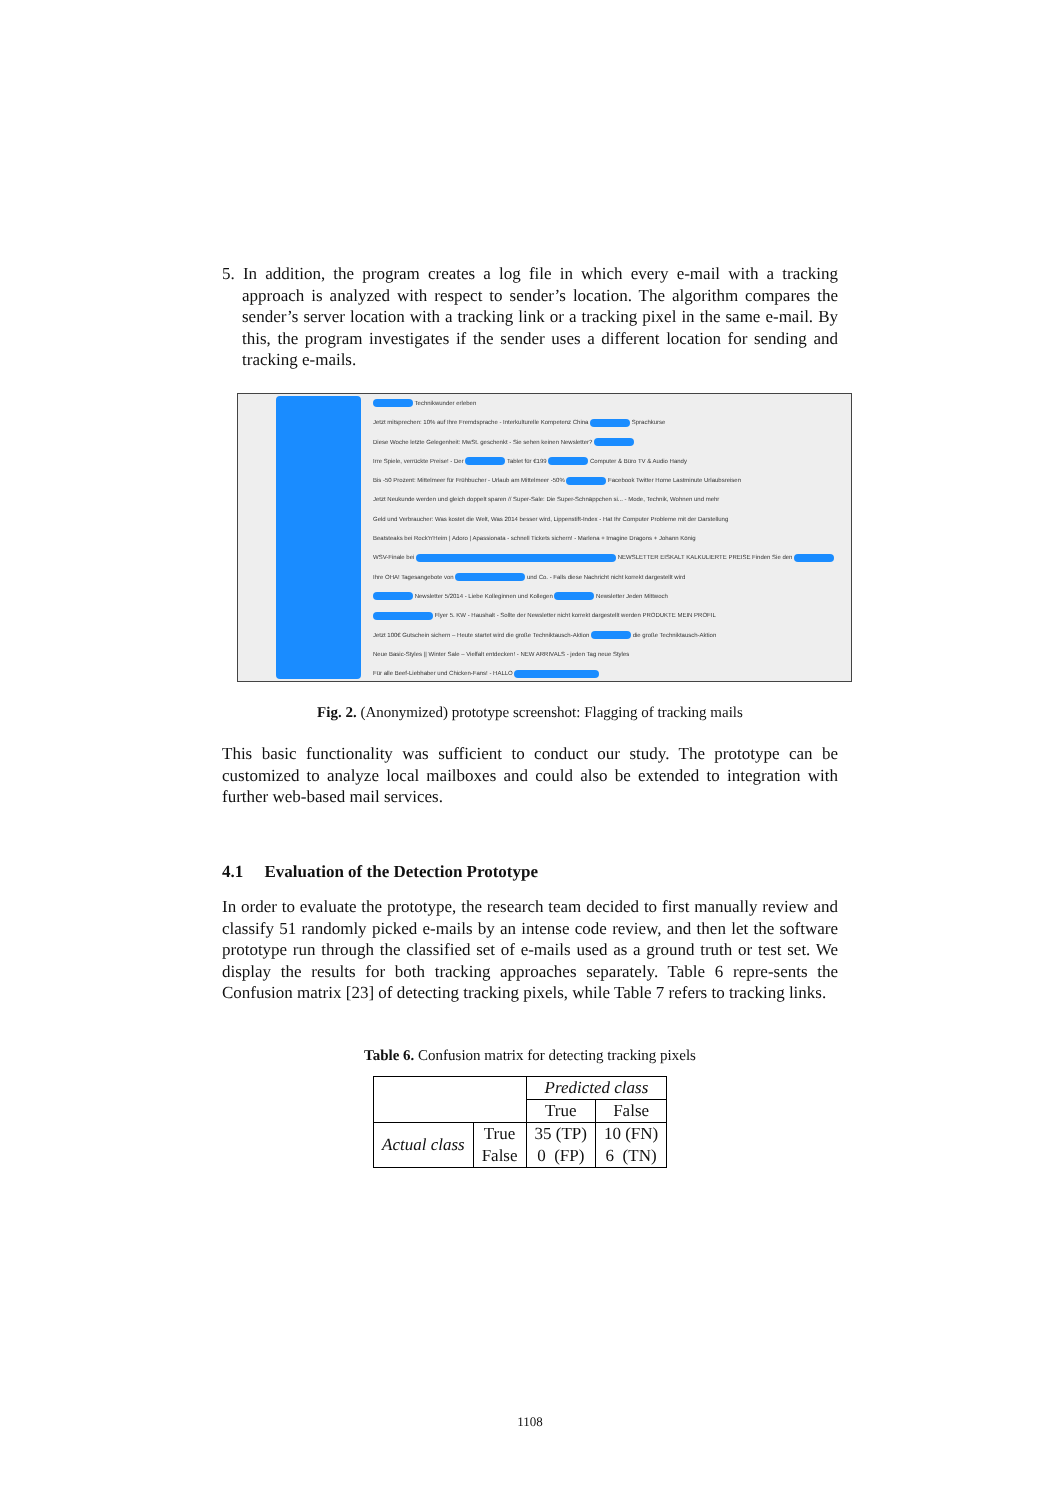5. In addition, the program creates a log file in which every e-mail with a tracking approach is analyzed with respect to sender’s location. The algorithm compares the sender’s server location with a tracking link or a tracking pixel in the same e-mail. By this, the program investigates if the sender uses a different location for sending and tracking e-mails.
Technikwunder erleben
Jetzt mitsprechen: 10% auf Ihre Fremdsprache - Interkulturelle Kompetenz China Sprachkurse
Diese Woche letzte Gelegenheit: MwSt. geschenkt - Sie sehen keinen Newsletter?
Irre Spiele, verrückte Preise! - Der Tablet für €199 Computer & Büro TV & Audio Handy
Bis -50 Prozent: Mittelmeer für Frühbucher - Urlaub am Mittelmeer -50% Facebook Twitter Home Lastminute Urlaubsreisen
Jetzt Neukunde werden und gleich doppelt sparen // Super-Sale: Die Super-Schnäppchen si... - Mode, Technik, Wohnen und mehr
Geld und Verbraucher: Was kostet die Welt, Was 2014 besser wird, Lippenstift-Index - Hat Ihr Computer Probleme mit der Darstellung
Beatsteaks bei Rock'n'Heim | Adoro | Apassionata - schnell Tickets sichern! - Marlena + Imagine Dragons + Johann König
WSV-Finale bei NEWSLETTER EISKALT KALKULIERTE PREISE Finden Sie den
Ihre OHA! Tagesangebote von und Co. - Falls diese Nachricht nicht korrekt dargestellt wird
Newsletter 5/2014 - Liebe Kolleginnen und Kollegen Newsletter Jeden Mittwoch
Flyer 5. KW - Haushalt - Sollte der Newsletter nicht korrekt dargestellt werden PRODUKTE MEIN PROFIL
Jetzt 100€ Gutschein sichern – Heute startet wird die große Techniktausch-Aktion die große Techniktausch-Aktion
Neue Basic-Styles || Winter Sale – Vielfalt entdecken! - NEW ARRIVALS - jeden Tag neue Styles
Für alle Beef-Liebhaber und Chicken-Fans! - HALLO
Fig. 2. (Anonymized) prototype screenshot: Flagging of tracking mails
This basic functionality was sufficient to conduct our study. The prototype can be customized to analyze local mailboxes and could also be extended to integration with further web-based mail services.
4.1 Evaluation of the Detection Prototype
In order to evaluate the prototype, the research team decided to first manually review and classify 51 randomly picked e-mails by an intense code review, and then let the software prototype run through the classified set of e-mails used as a ground truth or test set. We display the results for both tracking approaches separately. Table 6 repre-sents the Confusion matrix [23] of detecting tracking pixels, while Table 7 refers to tracking links.
Table 6. Confusion matrix for detecting tracking pixels
| | | Predicted class | |
| | | True | False |
| Actual class | True | 35 (TP) | 10 (FN) |
| | False | 0 (FP) | 6 (TN) |
1108